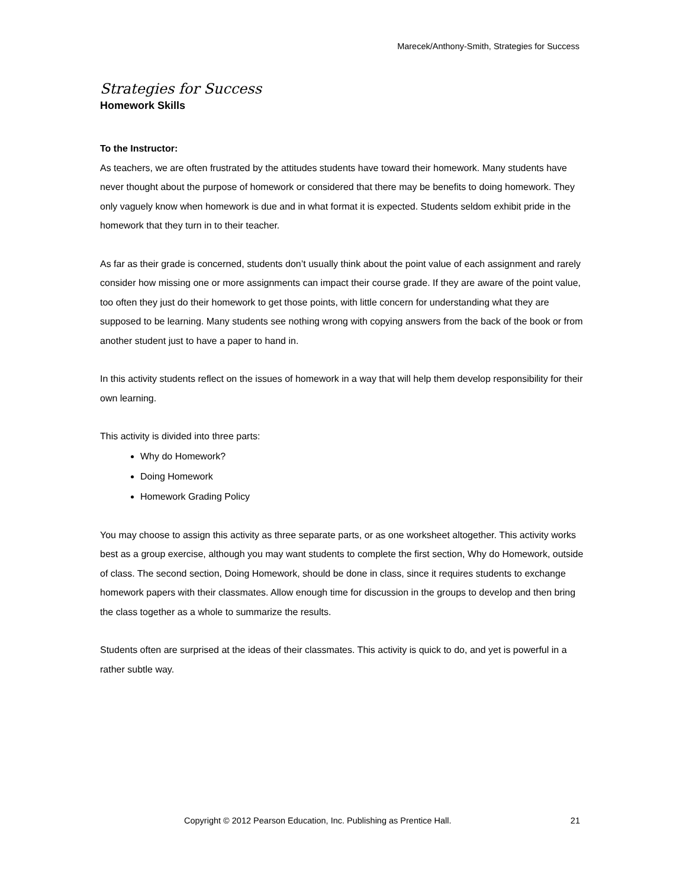Marecek/Anthony-Smith, Strategies for Success
Strategies for Success
Homework Skills
To the Instructor:
As teachers, we are often frustrated by the attitudes students have toward their homework. Many students have never thought about the purpose of homework or considered that there may be benefits to doing homework. They only vaguely know when homework is due and in what format it is expected. Students seldom exhibit pride in the homework that they turn in to their teacher.
As far as their grade is concerned, students don’t usually think about the point value of each assignment and rarely consider how missing one or more assignments can impact their course grade. If they are aware of the point value, too often they just do their homework to get those points, with little concern for understanding what they are supposed to be learning. Many students see nothing wrong with copying answers from the back of the book or from another student just to have a paper to hand in.
In this activity students reflect on the issues of homework in a way that will help them develop responsibility for their own learning.
This activity is divided into three parts:
Why do Homework?
Doing Homework
Homework Grading Policy
You may choose to assign this activity as three separate parts, or as one worksheet altogether. This activity works best as a group exercise, although you may want students to complete the first section, Why do Homework, outside of class. The second section, Doing Homework, should be done in class, since it requires students to exchange homework papers with their classmates. Allow enough time for discussion in the groups to develop and then bring the class together as a whole to summarize the results.
Students often are surprised at the ideas of their classmates. This activity is quick to do, and yet is powerful in a rather subtle way.
Copyright © 2012 Pearson Education, Inc. Publishing as Prentice Hall. 21